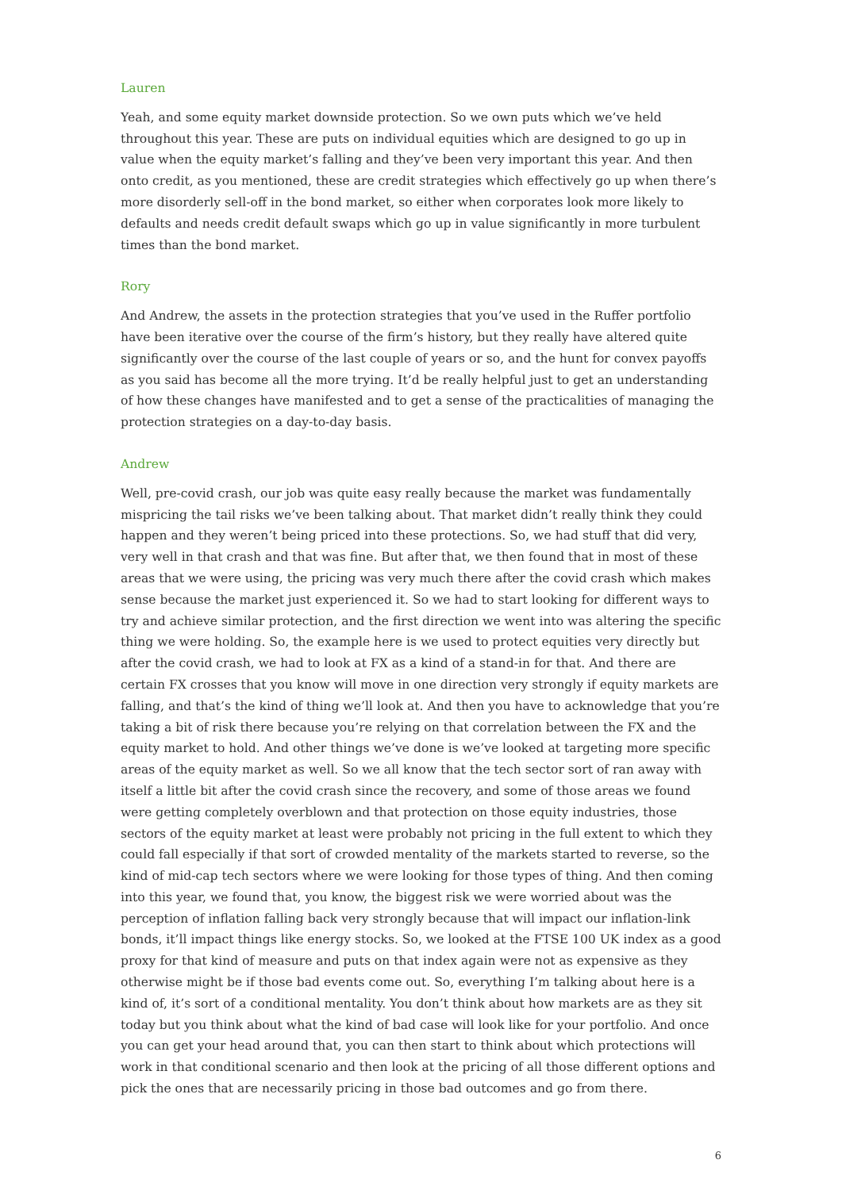Lauren
Yeah, and some equity market downside protection. So we own puts which we’ve held throughout this year. These are puts on individual equities which are designed to go up in value when the equity market’s falling and they’ve been very important this year. And then onto credit, as you mentioned, these are credit strategies which effectively go up when there’s more disorderly sell-off in the bond market, so either when corporates look more likely to defaults and needs credit default swaps which go up in value significantly in more turbulent times than the bond market.
Rory
And Andrew, the assets in the protection strategies that you’ve used in the Ruffer portfolio have been iterative over the course of the firm’s history, but they really have altered quite significantly over the course of the last couple of years or so, and the hunt for convex payoffs as you said has become all the more trying. It’d be really helpful just to get an understanding of how these changes have manifested and to get a sense of the practicalities of managing the protection strategies on a day-to-day basis.
Andrew
Well, pre-covid crash, our job was quite easy really because the market was fundamentally mispricing the tail risks we’ve been talking about. That market didn’t really think they could happen and they weren’t being priced into these protections. So, we had stuff that did very, very well in that crash and that was fine. But after that, we then found that in most of these areas that we were using, the pricing was very much there after the covid crash which makes sense because the market just experienced it. So we had to start looking for different ways to try and achieve similar protection, and the first direction we went into was altering the specific thing we were holding. So, the example here is we used to protect equities very directly but after the covid crash, we had to look at FX as a kind of a stand-in for that. And there are certain FX crosses that you know will move in one direction very strongly if equity markets are falling, and that’s the kind of thing we’ll look at. And then you have to acknowledge that you’re taking a bit of risk there because you’re relying on that correlation between the FX and the equity market to hold. And other things we’ve done is we’ve looked at targeting more specific areas of the equity market as well. So we all know that the tech sector sort of ran away with itself a little bit after the covid crash since the recovery, and some of those areas we found were getting completely overblown and that protection on those equity industries, those sectors of the equity market at least were probably not pricing in the full extent to which they could fall especially if that sort of crowded mentality of the markets started to reverse, so the kind of mid-cap tech sectors where we were looking for those types of thing. And then coming into this year, we found that, you know, the biggest risk we were worried about was the perception of inflation falling back very strongly because that will impact our inflation-link bonds, it’ll impact things like energy stocks. So, we looked at the FTSE 100 UK index as a good proxy for that kind of measure and puts on that index again were not as expensive as they otherwise might be if those bad events come out. So, everything I’m talking about here is a kind of, it’s sort of a conditional mentality. You don’t think about how markets are as they sit today but you think about what the kind of bad case will look like for your portfolio. And once you can get your head around that, you can then start to think about which protections will work in that conditional scenario and then look at the pricing of all those different options and pick the ones that are necessarily pricing in those bad outcomes and go from there.
6